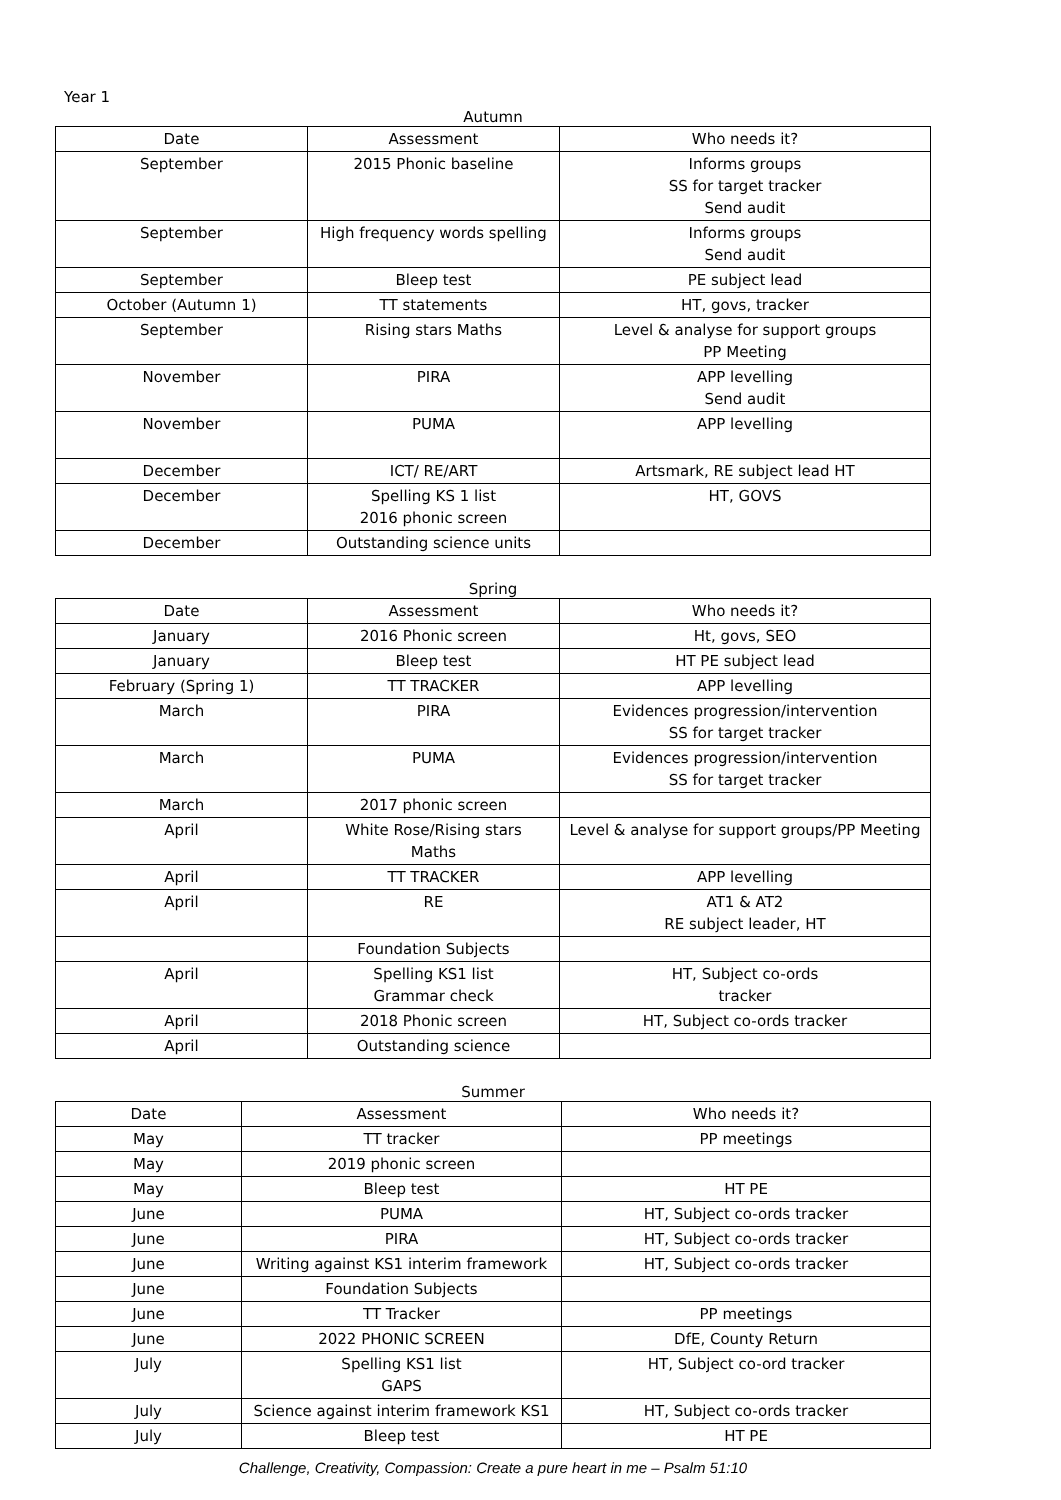Year 1
Autumn
| Date | Assessment | Who needs it? |
| --- | --- | --- |
| September | 2015 Phonic baseline | Informs groups SS for target tracker Send audit |
| September | High frequency words spelling | Informs groups Send audit |
| September | Bleep test | PE subject lead |
| October (Autumn 1) | TT statements | HT, govs, tracker |
| September | Rising stars Maths | Level & analyse for support groups PP Meeting |
| November | PIRA | APP levelling Send audit |
| November | PUMA | APP levelling |
| December | ICT/ RE/ART | Artsmark, RE subject lead HT |
| December | Spelling KS 1 list 2016 phonic screen | HT, GOVS |
| December | Outstanding science units | |
Spring
| Date | Assessment | Who needs it? |
| --- | --- | --- |
| January | 2016 Phonic screen | Ht, govs, SEO |
| January | Bleep test | HT PE subject lead |
| February (Spring 1) | TT TRACKER | APP levelling |
| March | PIRA | Evidences progression/intervention SS for target tracker |
| March | PUMA | Evidences progression/intervention SS for target tracker |
| March | 2017 phonic screen | |
| April | White Rose/Rising stars Maths | Level & analyse for support groups/PP Meeting |
| April | TT TRACKER | APP levelling |
| April | RE | AT1 & AT2 RE subject leader, HT |
| | Foundation Subjects | |
| April | Spelling KS1 list Grammar check | HT, Subject co-ords tracker |
| April | 2018 Phonic screen | HT, Subject co-ords tracker |
| April | Outstanding science | |
Summer
| Date | Assessment | Who needs it? |
| --- | --- | --- |
| May | TT tracker | PP meetings |
| May | 2019 phonic screen | |
| May | Bleep test | HT PE |
| June | PUMA | HT, Subject co-ords tracker |
| June | PIRA | HT, Subject co-ords tracker |
| June | Writing against KS1 interim framework | HT, Subject co-ords tracker |
| June | Foundation Subjects | |
| June | TT Tracker | PP meetings |
| June | 2022 PHONIC SCREEN | DfE, County Return |
| July | Spelling KS1 list GAPS | HT, Subject co-ord tracker |
| July | Science against interim framework KS1 | HT, Subject co-ords tracker |
| July | Bleep test | HT PE |
Challenge, Creativity, Compassion: Create a pure heart in me – Psalm 51:10